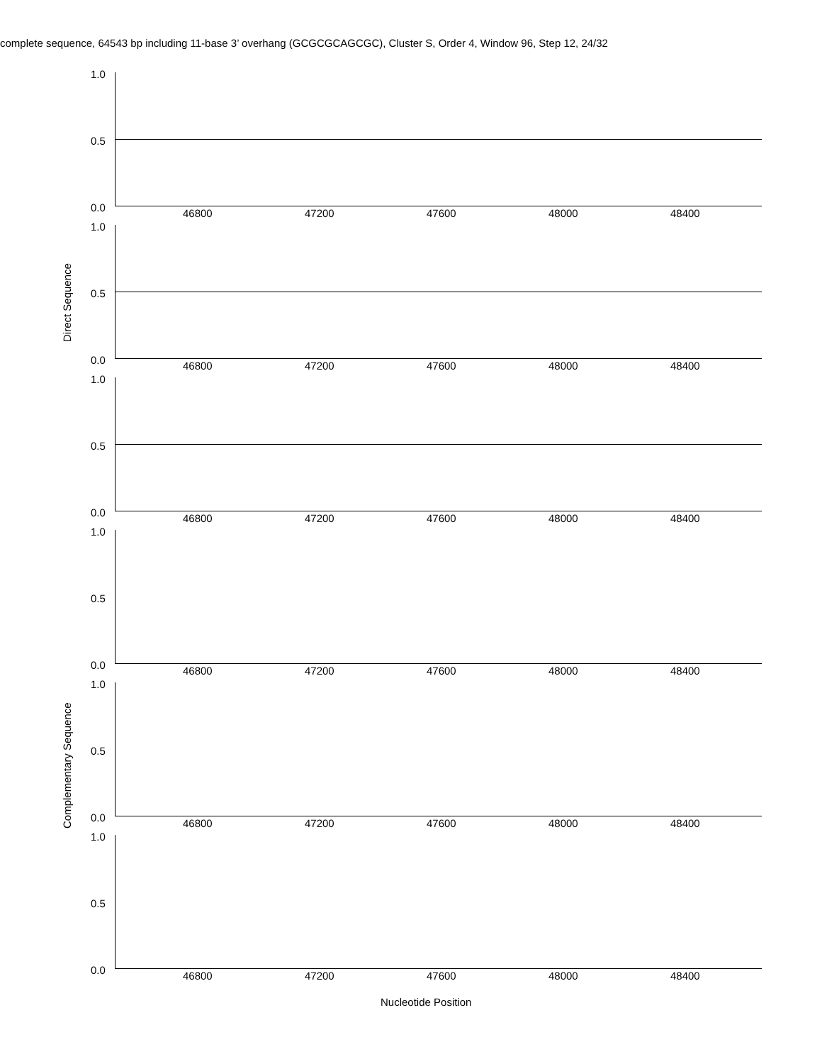complete sequence, 64543 bp including 11-base 3’ overhang (GCGCGCAGCGC), Cluster S, Order 4, Window 96, Step 12, 24/32
Direct Sequence
Complementary Sequence
1.0
0.5
0.0 46800 47200 47600 48000 48400
1.0
0.5
0.0 46800 47200 47600 48000 48400
1.0
0.5
0.0 46800 47200 47600 48000 48400
1.0
0.5
0.0 46800 47200 47600 48000 48400
1.0
0.5
0.0 46800 47200 47600 48000 48400
1.0
0.5
0.0 46800 47200 47600 48000 48400
Nucleotide Position